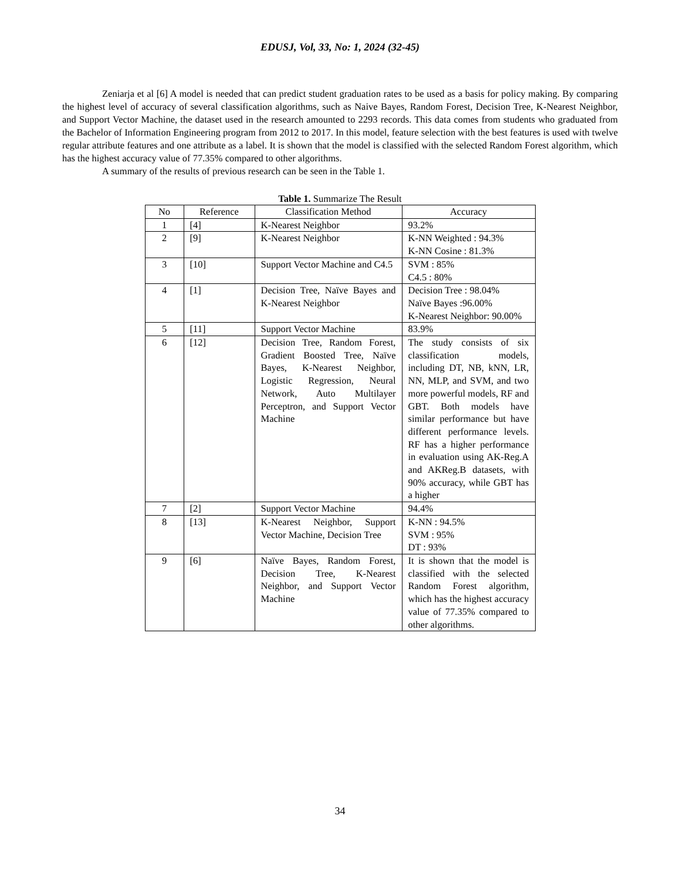EDUSJ, Vol, 33, No: 1, 2024 (32-45)
Zeniarja et al [6] A model is needed that can predict student graduation rates to be used as a basis for policy making. By comparing the highest level of accuracy of several classification algorithms, such as Naive Bayes, Random Forest, Decision Tree, K-Nearest Neighbor, and Support Vector Machine, the dataset used in the research amounted to 2293 records. This data comes from students who graduated from the Bachelor of Information Engineering program from 2012 to 2017. In this model, feature selection with the best features is used with twelve regular attribute features and one attribute as a label. It is shown that the model is classified with the selected Random Forest algorithm, which has the highest accuracy value of 77.35% compared to other algorithms.
A summary of the results of previous research can be seen in the Table 1.
Table 1. Summarize The Result
| No | Reference | Classification Method | Accuracy |
| --- | --- | --- | --- |
| 1 | [4] | K-Nearest Neighbor | 93.2% |
| 2 | [9] | K-Nearest Neighbor | K-NN Weighted : 94.3% K-NN Cosine : 81.3% |
| 3 | [10] | Support Vector Machine and C4.5 | SVM : 85% C4.5 : 80% |
| 4 | [1] | Decision Tree, Naïve Bayes and K-Nearest Neighbor | Decision Tree : 98.04% Naïve Bayes :96.00% K-Nearest Neighbor: 90.00% |
| 5 | [11] | Support Vector Machine | 83.9% |
| 6 | [12] | Decision Tree, Random Forest, Gradient Boosted Tree, Naïve Bayes, K-Nearest Neighbor, Logistic Regression, Neural Network, Auto Multilayer Perceptron, and Support Vector Machine | The study consists of six classification models, including DT, NB, kNN, LR, NN, MLP, and SVM, and two more powerful models, RF and GBT. Both models have similar performance but have different performance levels. RF has a higher performance in evaluation using AK-Reg.A and AKReg.B datasets, with 90% accuracy, while GBT has a higher |
| 7 | [2] | Support Vector Machine | 94.4% |
| 8 | [13] | K-Nearest Neighbor, Support Vector Machine, Decision Tree | K-NN : 94.5% SVM : 95% DT : 93% |
| 9 | [6] | Naïve Bayes, Random Forest, Decision Tree, K-Nearest Neighbor, and Support Vector Machine | It is shown that the model is classified with the selected Random Forest algorithm, which has the highest accuracy value of 77.35% compared to other algorithms. |
34